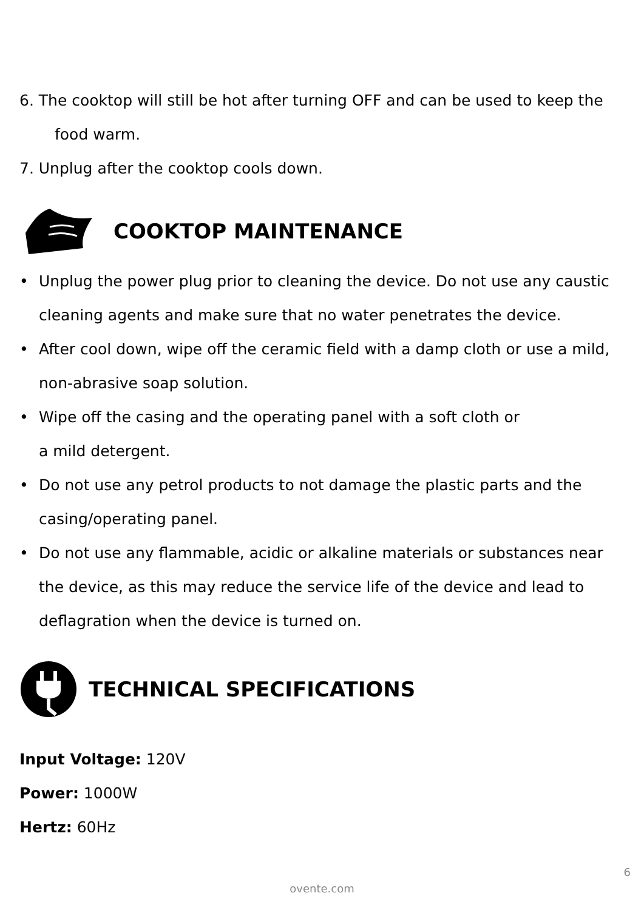6. The cooktop will still be hot after turning OFF and can be used to keep the
food warm.
7. Unplug after the cooktop cools down.
COOKTOP MAINTENANCE
• Unplug the power plug prior to cleaning the device. Do not use any caustic cleaning agents and make sure that no water penetrates the device.
• After cool down, wipe off the ceramic field with a damp cloth or use a mild, non-abrasive soap solution.
• Wipe off the casing and the operating panel with a soft cloth or
a mild detergent.
• Do not use any petrol products to not damage the plastic parts and the casing/operating panel.
• Do not use any flammable, acidic or alkaline materials or substances near the device, as this may reduce the service life of the device and lead to deflagration when the device is turned on.
TECHNICAL SPECIFICATIONS
Input Voltage: 120V
Power: 1000W
Hertz: 60Hz
6
ovente.com